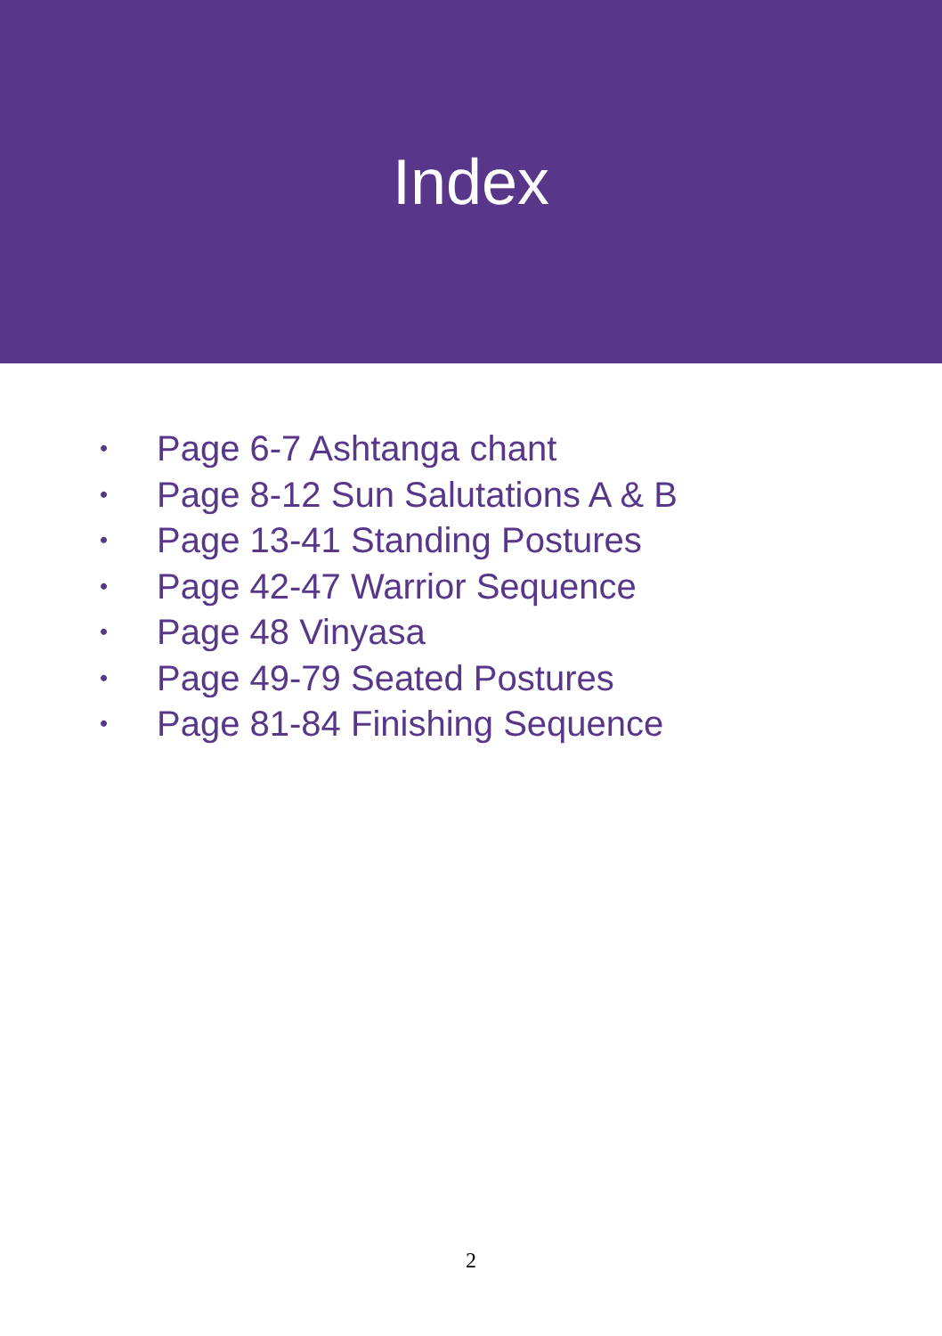Index
• Page 6-7 Ashtanga chant
• Page 8-12 Sun Salutations A & B
• Page 13-41 Standing Postures
• Page 42-47 Warrior Sequence
• Page 48 Vinyasa
• Page 49-79 Seated Postures
• Page 81-84 Finishing Sequence
2